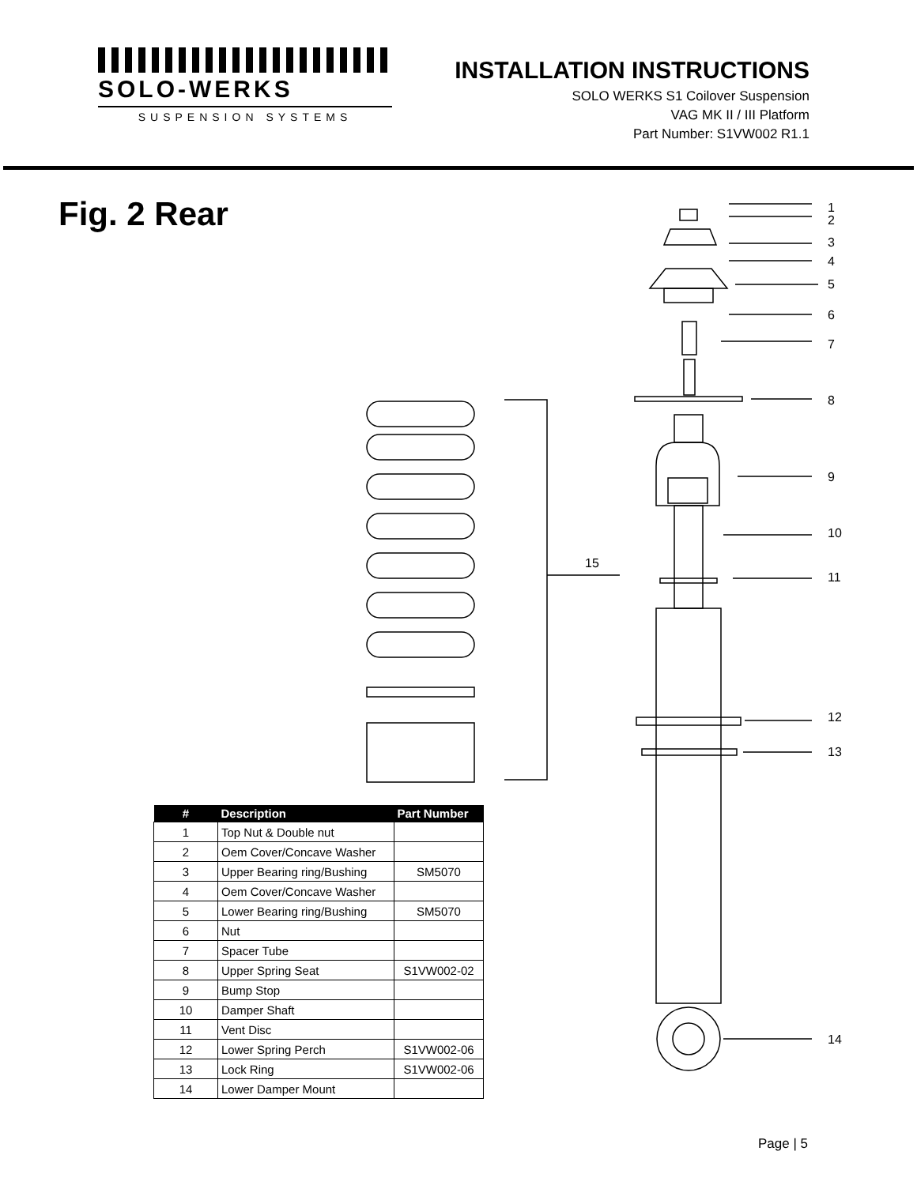SOLO-WERKS
SUSPENSION SYSTEMS
INSTALLATION INSTRUCTIONS
SOLO WERKS S1 Coilover Suspension
VAG MK II / III Platform
Part Number: S1VW002 R1.1
Fig. 2 Rear
1
2
3
4
5
6
7
8
9
10
11
12
13
14
15
| # | Description | Part Number |
| --- | --- | --- |
| 1 | Top Nut & Double nut | |
| 2 | Oem Cover/Concave Washer | |
| 3 | Upper Bearing ring/Bushing | SM5070 |
| 4 | Oem Cover/Concave Washer | |
| 5 | Lower Bearing ring/Bushing | SM5070 |
| 6 | Nut | |
| 7 | Spacer Tube | |
| 8 | Upper Spring Seat | S1VW002-02 |
| 9 | Bump Stop | |
| 10 | Damper Shaft | |
| 11 | Vent Disc | |
| 12 | Lower Spring Perch | S1VW002-06 |
| 13 | Lock Ring | S1VW002-06 |
| 14 | Lower Damper Mount | |
Page | 5